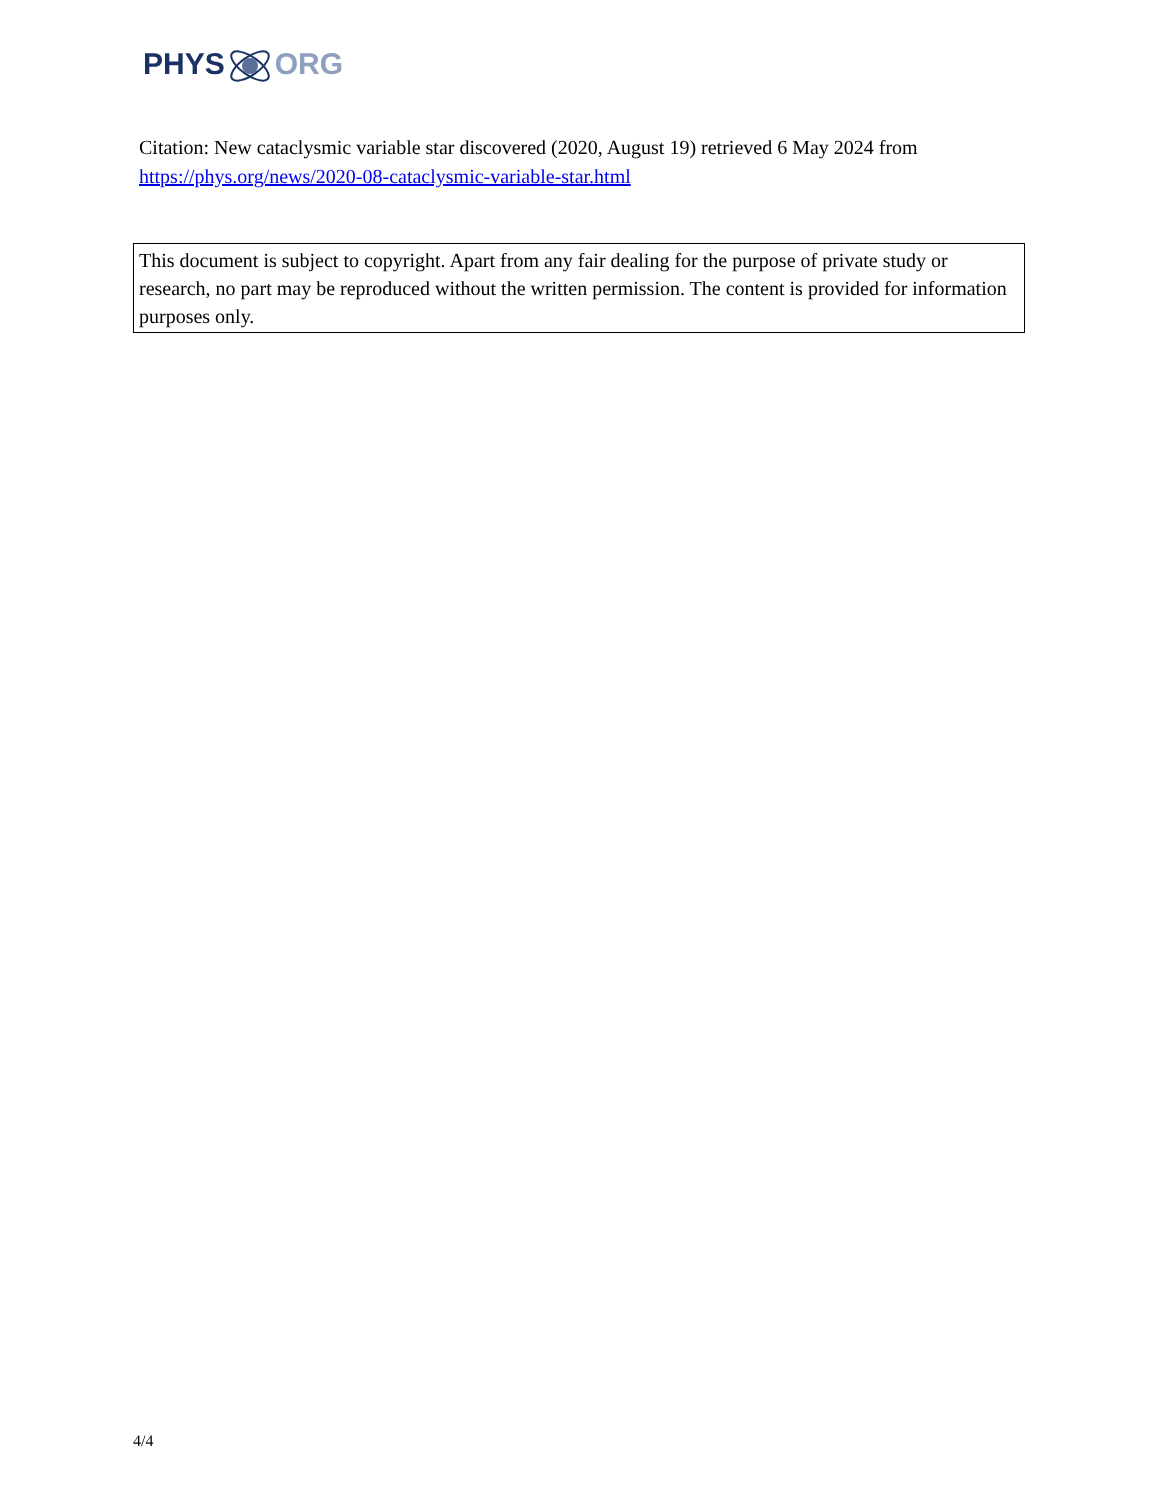PHYSORG
Citation: New cataclysmic variable star discovered (2020, August 19) retrieved 6 May 2024 from https://phys.org/news/2020-08-cataclysmic-variable-star.html
This document is subject to copyright. Apart from any fair dealing for the purpose of private study or research, no part may be reproduced without the written permission. The content is provided for information purposes only.
4/4